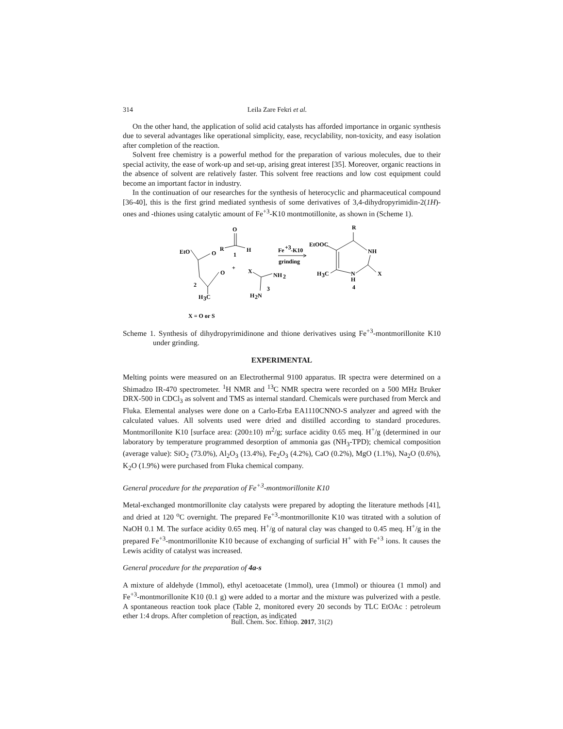314 Leila Zare Fekri et al.
On the other hand, the application of solid acid catalysts has afforded importance in organic synthesis due to several advantages like operational simplicity, ease, recyclability, non-toxicity, and easy isolation after completion of the reaction.
Solvent free chemistry is a powerful method for the preparation of various molecules, due to their special activity, the ease of work-up and set-up, arising great interest [35]. Moreover, organic reactions in the absence of solvent are relatively faster. This solvent free reactions and low cost equipment could become an important factor in industry.
In the continuation of our researches for the synthesis of heterocyclic and pharmaceutical compound [36-40], this is the first grind mediated synthesis of some derivatives of 3,4-dihydropyrimidin-2(1H)-ones and -thiones using catalytic amount of Fe<sup>+3</sup>-K10 montmotillonite, as shown in (Scheme 1).
EtO
O
O
2
H
3
C
O
R
1
H
+
X
NH
2
3
H
2
N
Fe
+3
-K10
grinding
EtOOC
R
NH
H
3
C
N
H
X
4
X = O or S
Scheme 1. Synthesis of dihydropyrimidinone and thione derivatives using Fe<sup>+3</sup>-montmorillonite K10 under grinding.
EXPERIMENTAL
Melting points were measured on an Electrothermal 9100 apparatus. IR spectra were determined on a Shimadzo IR-470 spectrometer. <sup>1</sup>H NMR and <sup>13</sup>C NMR spectra were recorded on a 500 MHz Bruker DRX-500 in CDCl<sub>3</sub> as solvent and TMS as internal standard. Chemicals were purchased from Merck and Fluka. Elemental analyses were done on a Carlo-Erba EA1110CNNO-S analyzer and agreed with the calculated values. All solvents used were dried and distilled according to standard procedures. Montmorillonite K10 [surface area: (200±10) m<sup>2</sup>/g; surface acidity 0.65 meq. H<sup>+</sup>/g (determined in our laboratory by temperature programmed desorption of ammonia gas (NH<sub>3</sub>-TPD); chemical composition (average value): SiO<sub>2</sub> (73.0%), Al<sub>2</sub>O<sub>3</sub> (13.4%), Fe<sub>2</sub>O<sub>3</sub> (4.2%), CaO (0.2%), MgO (1.1%), Na<sub>2</sub>O (0.6%), K<sub>2</sub>O (1.9%) were purchased from Fluka chemical company.
General procedure for the preparation of Fe<sup>+3</sup>-montmorillonite K10
Metal-exchanged montmorillonite clay catalysts were prepared by adopting the literature methods [41], and dried at 120 <sup>o</sup>C overnight. The prepared Fe<sup>+3</sup>-montmorillonite K10 was titrated with a solution of NaOH 0.1 M. The surface acidity 0.65 meq. H<sup>+</sup>/g of natural clay was changed to 0.45 meq. H<sup>+</sup>/g in the prepared Fe<sup>+3</sup>-montmorillonite K10 because of exchanging of surficial H<sup>+</sup> with Fe<sup>+3</sup> ions. It causes the Lewis acidity of catalyst was increased.
General procedure for the preparation of 4a-s
A mixture of aldehyde (1mmol), ethyl acetoacetate (1mmol), urea (1mmol) or thiourea (1 mmol) and Fe<sup>+3</sup>-montmorillonite K10 (0.1 g) were added to a mortar and the mixture was pulverized with a pestle. A spontaneous reaction took place (Table 2, monitored every 20 seconds by TLC EtOAc : petroleum ether 1:4 drops. After completion of reaction, as indicated
Bull. Chem. Soc. Ethiop. 2017, 31(2)